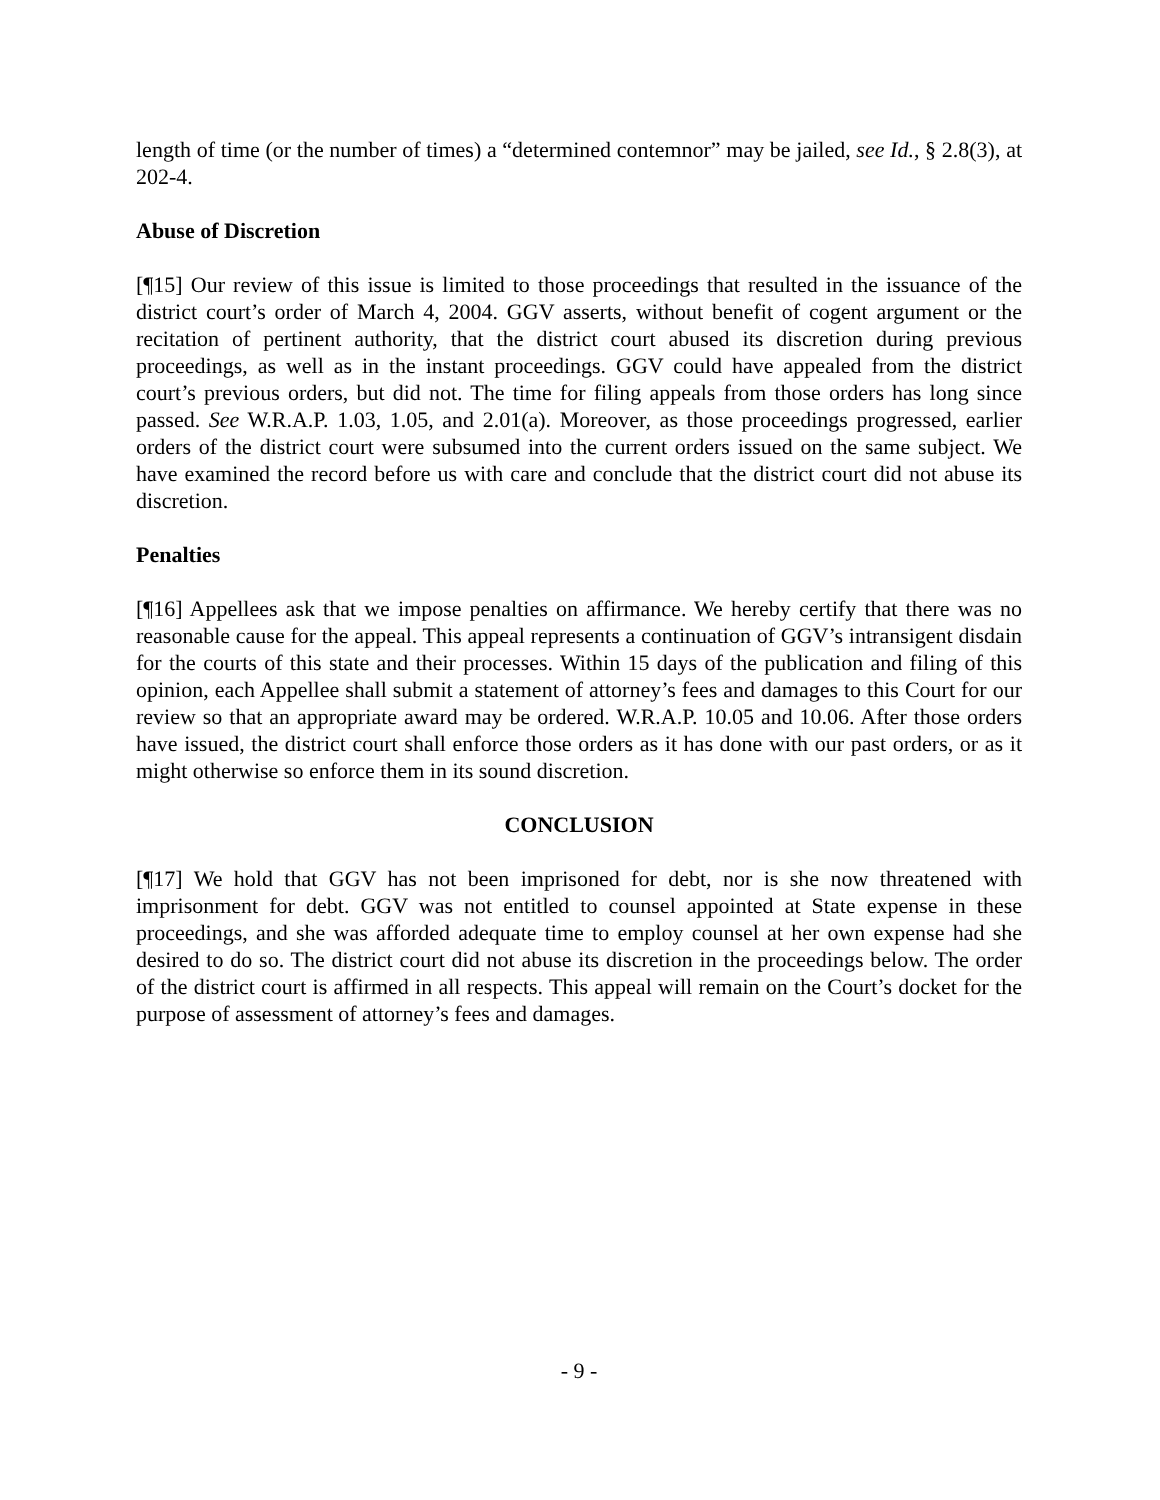length of time (or the number of times) a “determined contemnor” may be jailed, see Id., § 2.8(3), at 202-4.
Abuse of Discretion
[¶15] Our review of this issue is limited to those proceedings that resulted in the issuance of the district court’s order of March 4, 2004. GGV asserts, without benefit of cogent argument or the recitation of pertinent authority, that the district court abused its discretion during previous proceedings, as well as in the instant proceedings. GGV could have appealed from the district court’s previous orders, but did not. The time for filing appeals from those orders has long since passed. See W.R.A.P. 1.03, 1.05, and 2.01(a). Moreover, as those proceedings progressed, earlier orders of the district court were subsumed into the current orders issued on the same subject. We have examined the record before us with care and conclude that the district court did not abuse its discretion.
Penalties
[¶16] Appellees ask that we impose penalties on affirmance. We hereby certify that there was no reasonable cause for the appeal. This appeal represents a continuation of GGV’s intransigent disdain for the courts of this state and their processes. Within 15 days of the publication and filing of this opinion, each Appellee shall submit a statement of attorney’s fees and damages to this Court for our review so that an appropriate award may be ordered. W.R.A.P. 10.05 and 10.06. After those orders have issued, the district court shall enforce those orders as it has done with our past orders, or as it might otherwise so enforce them in its sound discretion.
CONCLUSION
[¶17] We hold that GGV has not been imprisoned for debt, nor is she now threatened with imprisonment for debt. GGV was not entitled to counsel appointed at State expense in these proceedings, and she was afforded adequate time to employ counsel at her own expense had she desired to do so. The district court did not abuse its discretion in the proceedings below. The order of the district court is affirmed in all respects. This appeal will remain on the Court’s docket for the purpose of assessment of attorney’s fees and damages.
- 9 -